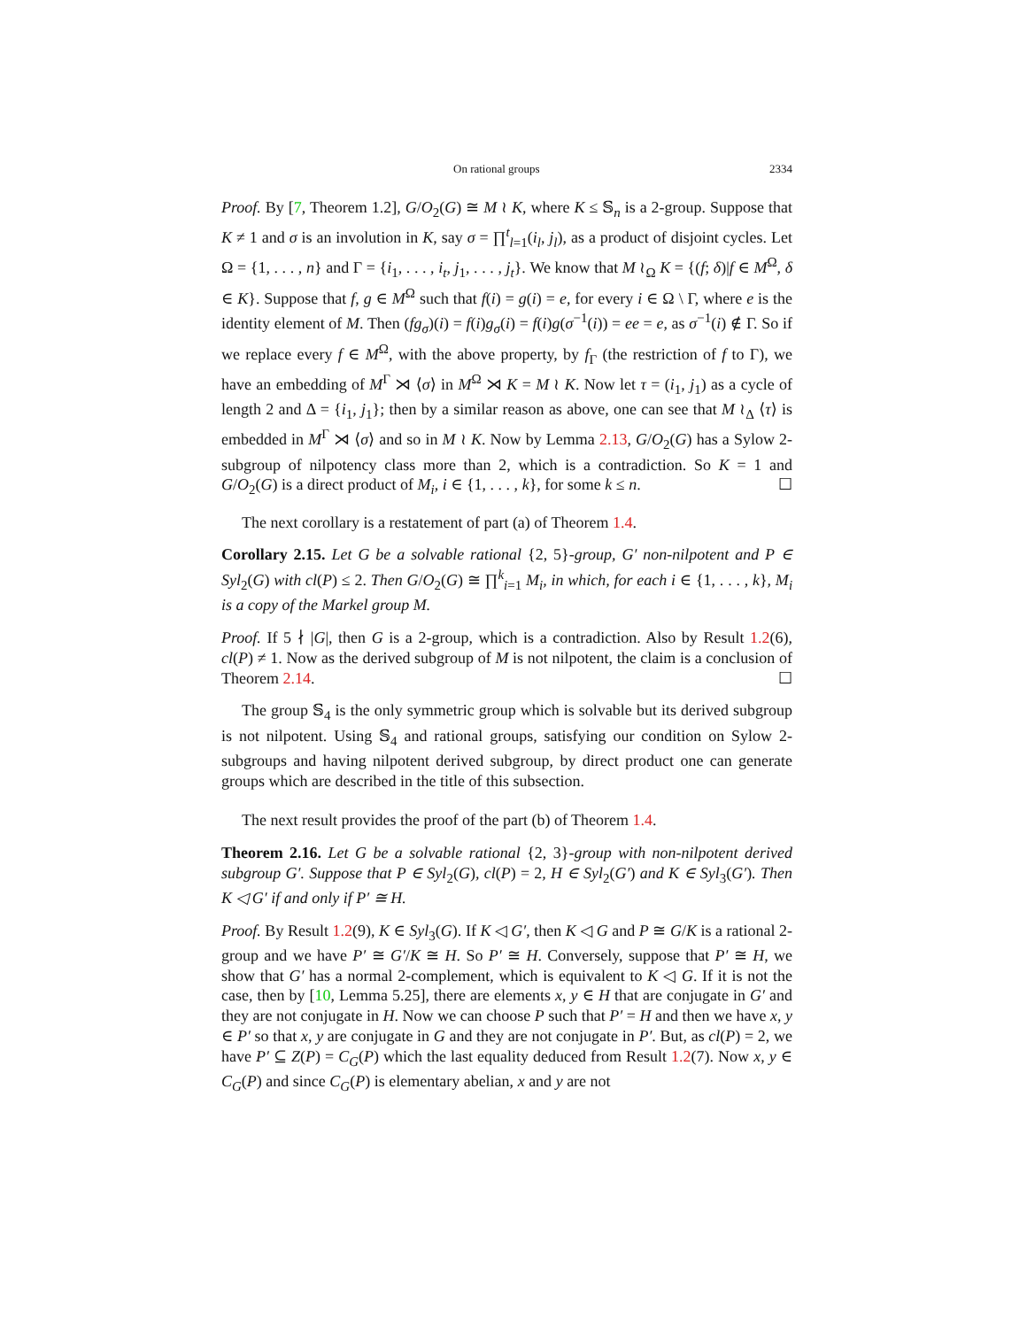On rational groups 2334
Proof. By [7, Theorem 1.2], G/O<sub>2</sub>(G) ≅ M ≀ K, where K ≤ 𝕊<sub>n</sub> is a 2-group. Suppose that K ≠ 1 and σ is an involution in K, say σ = ∏<sup>t</sup><sub>l=1</sub>(i<sub>l</sub>, j<sub>l</sub>), as a product of disjoint cycles. Let Ω = {1, . . . , n} and Γ = {i<sub>1</sub>, . . . , i<sub>t</sub>, j<sub>1</sub>, . . . , j<sub>t</sub>}. We know that M ≀<sub>Ω</sub> K = {(f; δ)|f ∈ M<sup>Ω</sup>, δ ∈ K}. Suppose that f, g ∈ M<sup>Ω</sup> such that f(i) = g(i) = e, for every i ∈ Ω \ Γ, where e is the identity element of M. Then (fg<sub>σ</sub>)(i) = f(i)g<sub>σ</sub>(i) = f(i)g(σ<sup>−1</sup>(i)) = ee = e, as σ<sup>−1</sup>(i) ∉ Γ. So if we replace every f ∈ M<sup>Ω</sup>, with the above property, by f<sub>Γ</sub> (the restriction of f to Γ), we have an embedding of M<sup>Γ</sup> ⋊ ⟨σ⟩ in M<sup>Ω</sup> ⋊ K = M ≀ K. Now let τ = (i<sub>1</sub>, j<sub>1</sub>) as a cycle of length 2 and Δ = {i<sub>1</sub>, j<sub>1</sub>}; then by a similar reason as above, one can see that M ≀<sub>Δ</sub> ⟨τ⟩ is embedded in M<sup>Γ</sup> ⋊ ⟨σ⟩ and so in M ≀ K. Now by Lemma 2.13, G/O<sub>2</sub>(G) has a Sylow 2-subgroup of nilpotency class more than 2, which is a contradiction. So K = 1 and G/O<sub>2</sub>(G) is a direct product of M<sub>i</sub>, i ∈ {1, . . . , k}, for some k ≤ n. ☐
The next corollary is a restatement of part (a) of Theorem 1.4.
Corollary 2.15. Let G be a solvable rational {2, 5}-group, G′ non-nilpotent and P ∈ Syl<sub>2</sub>(G) with cl(P) ≤ 2. Then G/O<sub>2</sub>(G) ≅ ∏<sup>k</sup><sub>i=1</sub> M<sub>i</sub>, in which, for each i ∈ {1, . . . , k}, M<sub>i</sub> is a copy of the Markel group M.
Proof. If 5 ∤ |G|, then G is a 2-group, which is a contradiction. Also by Result 1.2(6), cl(P) ≠ 1. Now as the derived subgroup of M is not nilpotent, the claim is a conclusion of Theorem 2.14. ☐
The group 𝕊<sub>4</sub> is the only symmetric group which is solvable but its derived subgroup is not nilpotent. Using 𝕊<sub>4</sub> and rational groups, satisfying our condition on Sylow 2-subgroups and having nilpotent derived subgroup, by direct product one can generate groups which are described in the title of this subsection.
The next result provides the proof of the part (b) of Theorem 1.4.
Theorem 2.16. Let G be a solvable rational {2, 3}-group with non-nilpotent derived subgroup G′. Suppose that P ∈ Syl<sub>2</sub>(G), cl(P) = 2, H ∈ Syl<sub>2</sub>(G′) and K ∈ Syl<sub>3</sub>(G′). Then K ◁ G′ if and only if P′ ≅ H.
Proof. By Result 1.2(9), K ∈ Syl<sub>3</sub>(G). If K ◁ G′, then K ◁ G and P ≅ G/K is a rational 2-group and we have P′ ≅ G′/K ≅ H. So P′ ≅ H. Conversely, suppose that P′ ≅ H, we show that G′ has a normal 2-complement, which is equivalent to K ◁ G. If it is not the case, then by [10, Lemma 5.25], there are elements x, y ∈ H that are conjugate in G′ and they are not conjugate in H. Now we can choose P such that P′ = H and then we have x, y ∈ P′ so that x, y are conjugate in G and they are not conjugate in P′. But, as cl(P) = 2, we have P′ ⊆ Z(P) = C<sub>G</sub>(P) which the last equality deduced from Result 1.2(7). Now x, y ∈ C<sub>G</sub>(P) and since C<sub>G</sub>(P) is elementary abelian, x and y are not